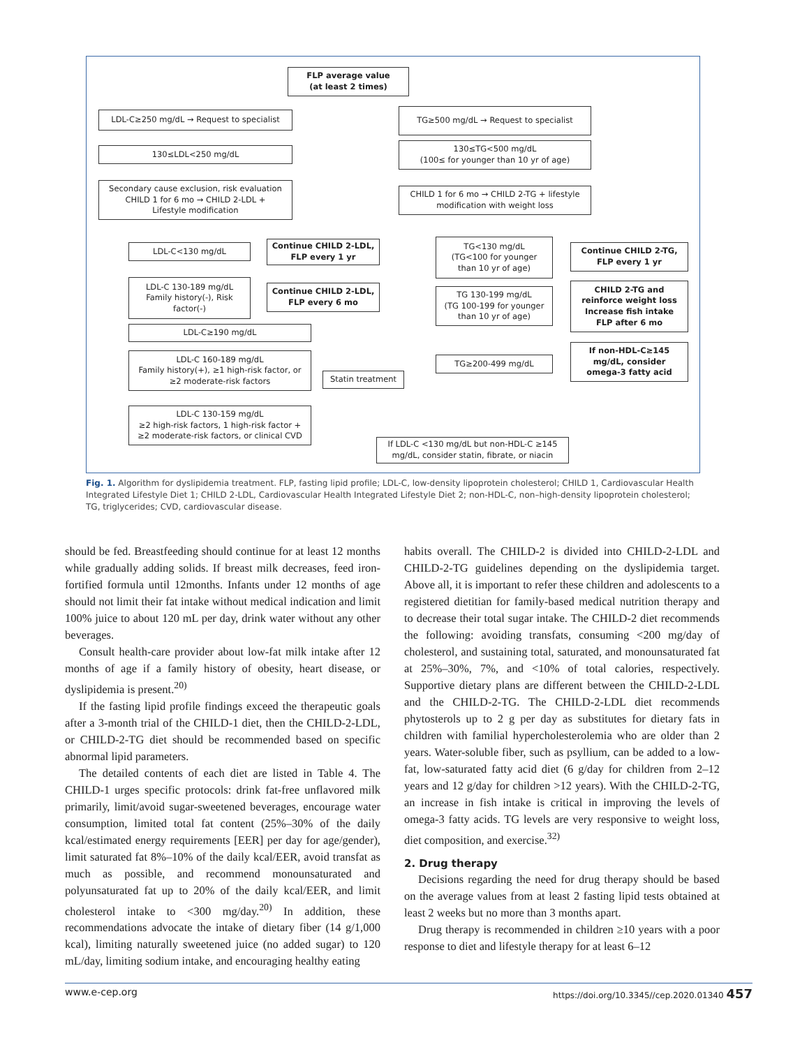FLP average value
(at least 2 times)
LDL-C≥250 mg/dL → Request to specialist TG≥500 mg/dL → Request to specialist
130≤LDL<250 mg/dL
130≤TG<500 mg/dL
(100≤ for younger than 10 yr of age)
Secondary cause exclusion, risk evaluation
CHILD 1 for 6 mo → CHILD 2-LDL +
Lifestyle modification
CHILD 1 for 6 mo → CHILD 2-TG + lifestyle
modification with weight loss
LDL-C<130 mg/dL
Continue CHILD 2-LDL,
FLP every 1 yr
TG<130 mg/dL
(TG<100 for younger
than 10 yr of age)
Continue CHILD 2-TG,
FLP every 1 yr
LDL-C 130-189 mg/dL
Family history(-), Risk
factor(-)
Continue CHILD 2-LDL,
FLP every 6 mo
TG 130-199 mg/dL
(TG 100-199 for younger
than 10 yr of age)
CHILD 2-TG and
reinforce weight loss
Increase fish intake
FLP after 6 mo
LDL-C≥190 mg/dL
LDL-C 160-189 mg/dL
Family history(+), ≥1 high-risk factor, or
≥2 moderate-risk factors
Statin treatment
TG≥200-499 mg/dL
If non-HDL-C≥145
mg/dL, consider
omega-3 fatty acid
LDL-C 130-159 mg/dL
≥2 high-risk factors, 1 high-risk factor +
≥2 moderate-risk factors, or clinical CVD
If LDL-C <130 mg/dL but non-HDL-C ≥145
mg/dL, consider statin, fibrate, or niacin
Fig. 1. Algorithm for dyslipidemia treatment. FLP, fasting lipid profile; LDL-C, low-density lipoprotein cholesterol; CHILD 1, Cardiovascular Health Integrated Lifestyle Diet 1; CHILD 2-LDL, Cardiovascular Health Integrated Lifestyle Diet 2; non-HDL-C, non–high-density lipoprotein cholesterol; TG, triglycerides; CVD, cardiovascular disease.
should be fed. Breastfeeding should continue for at least 12 months while gradually adding solids. If breast milk decreases, feed iron-fortified formula until 12months. Infants under 12 months of age should not limit their fat intake without medical indication and limit 100% juice to about 120 mL per day, drink water without any other beverages.
Consult health-care provider about low-fat milk intake after 12 months of age if a family history of obesity, heart disease, or dyslipidemia is present.<sup>20)</sup>
If the fasting lipid profile findings exceed the therapeutic goals after a 3-month trial of the CHILD-1 diet, then the CHILD-2-LDL, or CHILD-2-TG diet should be recommended based on specific abnormal lipid parameters.
The detailed contents of each diet are listed in Table 4. The CHILD-1 urges specific protocols: drink fat-free unflavored milk primarily, limit/avoid sugar-sweetened beverages, encourage water consumption, limited total fat content (25%–30% of the daily kcal/estimated energy requirements [EER] per day for age/gender), limit saturated fat 8%–10% of the daily kcal/EER, avoid transfat as much as possible, and recommend monounsaturated and polyunsaturated fat up to 20% of the daily kcal/EER, and limit cholesterol intake to <300 mg/day.<sup>20)</sup> In addition, these recommendations advocate the intake of dietary fiber (14 g/1,000 kcal), limiting naturally sweetened juice (no added sugar) to 120 mL/day, limiting sodium intake, and encouraging healthy eating
habits overall. The CHILD-2 is divided into CHILD-2-LDL and CHILD-2-TG guidelines depending on the dyslipidemia target. Above all, it is important to refer these children and adolescents to a registered dietitian for family-based medical nutrition therapy and to decrease their total sugar intake. The CHILD-2 diet recommends the following: avoiding transfats, consuming <200 mg/day of cholesterol, and sustaining total, saturated, and monounsaturated fat at 25%–30%, 7%, and <10% of total calories, respectively. Supportive dietary plans are different between the CHILD-2-LDL and the CHILD-2-TG. The CHILD-2-LDL diet recommends phytosterols up to 2 g per day as substitutes for dietary fats in children with familial hypercholesterolemia who are older than 2 years. Water-soluble fiber, such as psyllium, can be added to a low-fat, low-saturated fatty acid diet (6 g/day for children from 2–12 years and 12 g/day for children >12 years). With the CHILD-2-TG, an increase in fish intake is critical in improving the levels of omega-3 fatty acids. TG levels are very responsive to weight loss, diet composition, and exercise.<sup>32)</sup>
2. Drug therapy
Decisions regarding the need for drug therapy should be based on the average values from at least 2 fasting lipid tests obtained at least 2 weeks but no more than 3 months apart.
Drug therapy is recommended in children ≥10 years with a poor response to diet and lifestyle therapy for at least 6–12
www.e-cep.org https://doi.org/10.3345//cep.2020.01340 457